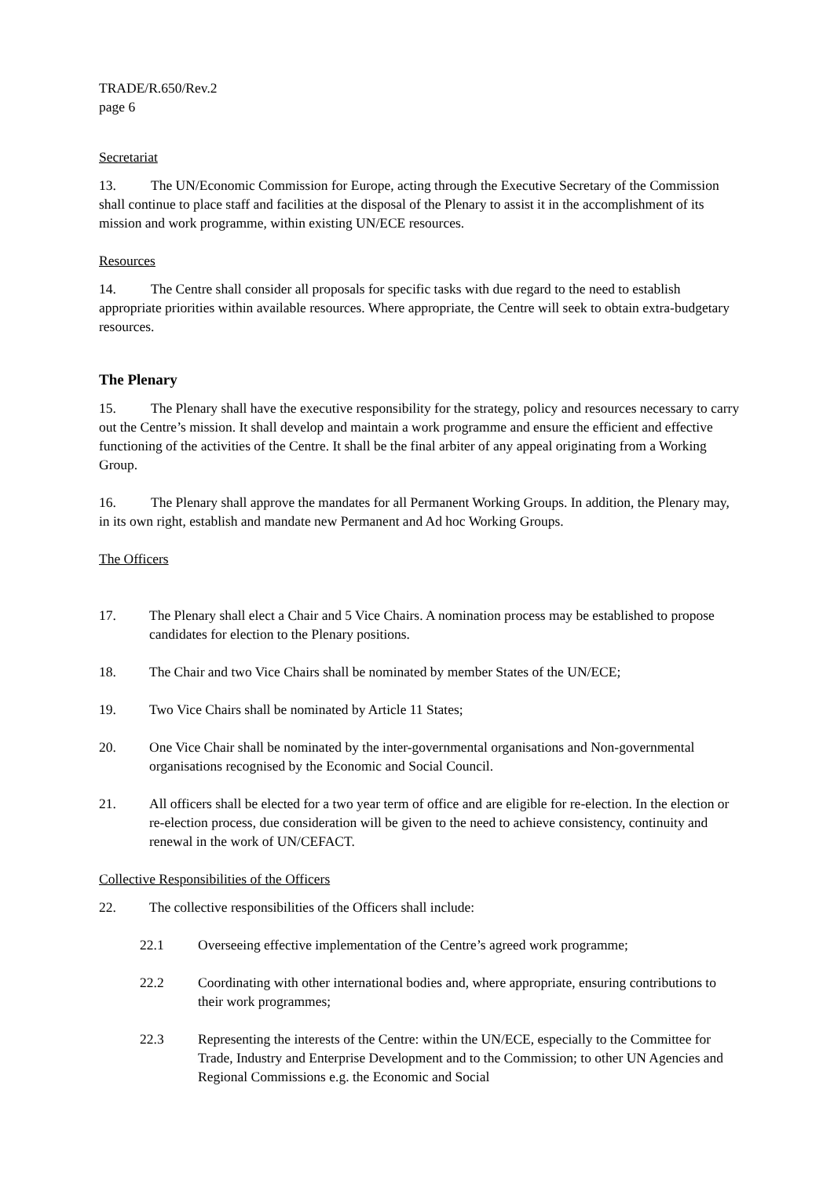TRADE/R.650/Rev.2
page 6
Secretariat
13. The UN/Economic Commission for Europe, acting through the Executive Secretary of the Commission shall continue to place staff and facilities at the disposal of the Plenary to assist it in the accomplishment of its mission and work programme, within existing UN/ECE resources.
Resources
14. The Centre shall consider all proposals for specific tasks with due regard to the need to establish appropriate priorities within available resources. Where appropriate, the Centre will seek to obtain extra-budgetary resources.
The Plenary
15. The Plenary shall have the executive responsibility for the strategy, policy and resources necessary to carry out the Centre’s mission. It shall develop and maintain a work programme and ensure the efficient and effective functioning of the activities of the Centre. It shall be the final arbiter of any appeal originating from a Working Group.
16. The Plenary shall approve the mandates for all Permanent Working Groups. In addition, the Plenary may, in its own right, establish and mandate new Permanent and Ad hoc Working Groups.
The Officers
17. The Plenary shall elect a Chair and 5 Vice Chairs. A nomination process may be established to propose candidates for election to the Plenary positions.
18. The Chair and two Vice Chairs shall be nominated by member States of the UN/ECE;
19. Two Vice Chairs shall be nominated by Article 11 States;
20. One Vice Chair shall be nominated by the inter-governmental organisations and Non-governmental organisations recognised by the Economic and Social Council.
21. All officers shall be elected for a two year term of office and are eligible for re-election. In the election or re-election process, due consideration will be given to the need to achieve consistency, continuity and renewal in the work of UN/CEFACT.
Collective Responsibilities of the Officers
22. The collective responsibilities of the Officers shall include:
22.1 Overseeing effective implementation of the Centre’s agreed work programme;
22.2 Coordinating with other international bodies and, where appropriate, ensuring contributions to their work programmes;
22.3 Representing the interests of the Centre: within the UN/ECE, especially to the Committee for Trade, Industry and Enterprise Development and to the Commission; to other UN Agencies and Regional Commissions e.g. the Economic and Social